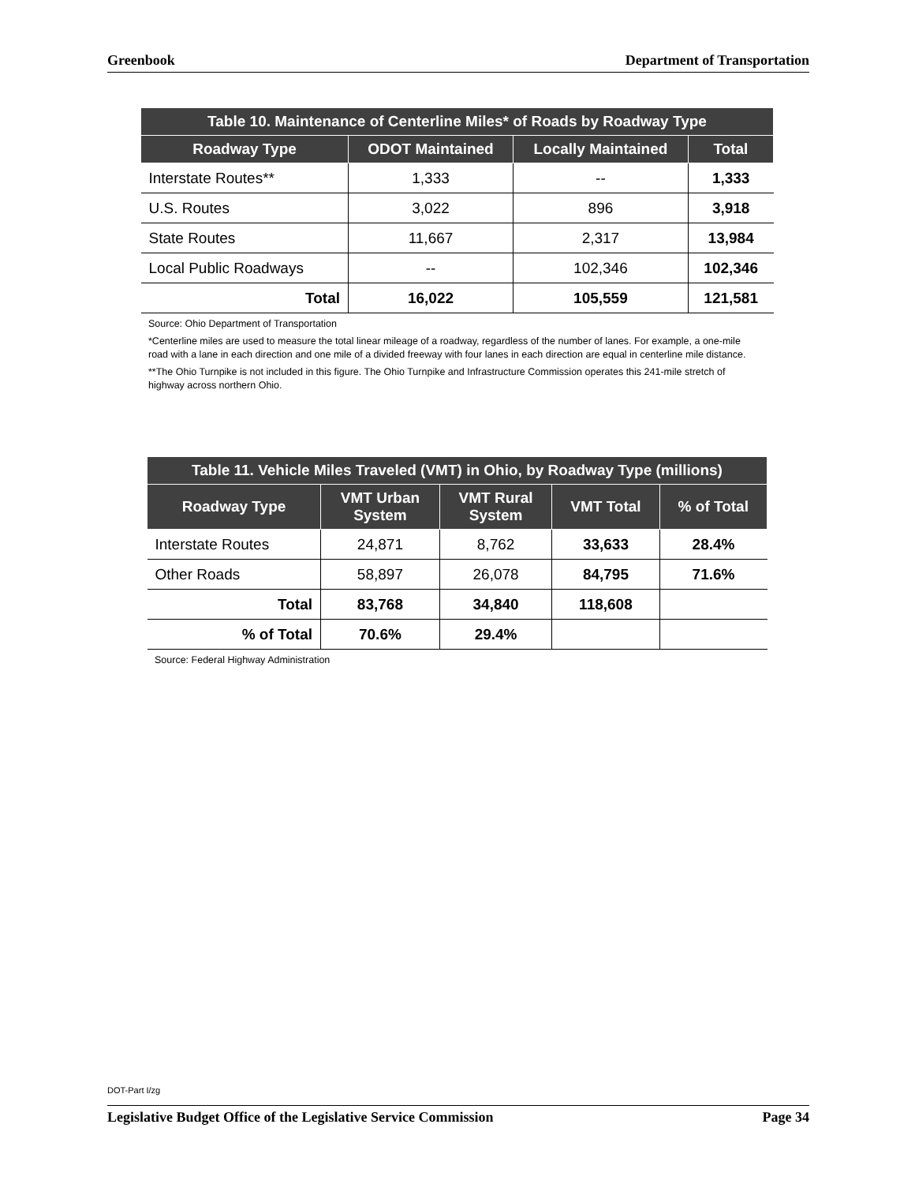Greenbook Department of Transportation
| Table 10. Maintenance of Centerline Miles* of Roads by Roadway Type | | | |
| --- | --- | --- | --- |
| Roadway Type | ODOT Maintained | Locally Maintained | Total |
| Interstate Routes** | 1,333 | -- | 1,333 |
| U.S. Routes | 3,022 | 896 | 3,918 |
| State Routes | 11,667 | 2,317 | 13,984 |
| Local Public Roadways | -- | 102,346 | 102,346 |
| Total | 16,022 | 105,559 | 121,581 |
Source: Ohio Department of Transportation
*Centerline miles are used to measure the total linear mileage of a roadway, regardless of the number of lanes. For example, a one-mile road with a lane in each direction and one mile of a divided freeway with four lanes in each direction are equal in centerline mile distance.
**The Ohio Turnpike is not included in this figure. The Ohio Turnpike and Infrastructure Commission operates this 241-mile stretch of highway across northern Ohio.
| Table 11. Vehicle Miles Traveled (VMT) in Ohio, by Roadway Type (millions) | | | | |
| --- | --- | --- | --- | --- |
| Roadway Type | VMT Urban System | VMT Rural System | VMT Total | % of Total |
| Interstate Routes | 24,871 | 8,762 | 33,633 | 28.4% |
| Other Roads | 58,897 | 26,078 | 84,795 | 71.6% |
| Total | 83,768 | 34,840 | 118,608 | |
| % of Total | 70.6% | 29.4% | | |
Source: Federal Highway Administration
DOT-Part I/zg
Legislative Budget Office of the Legislative Service Commission Page 34